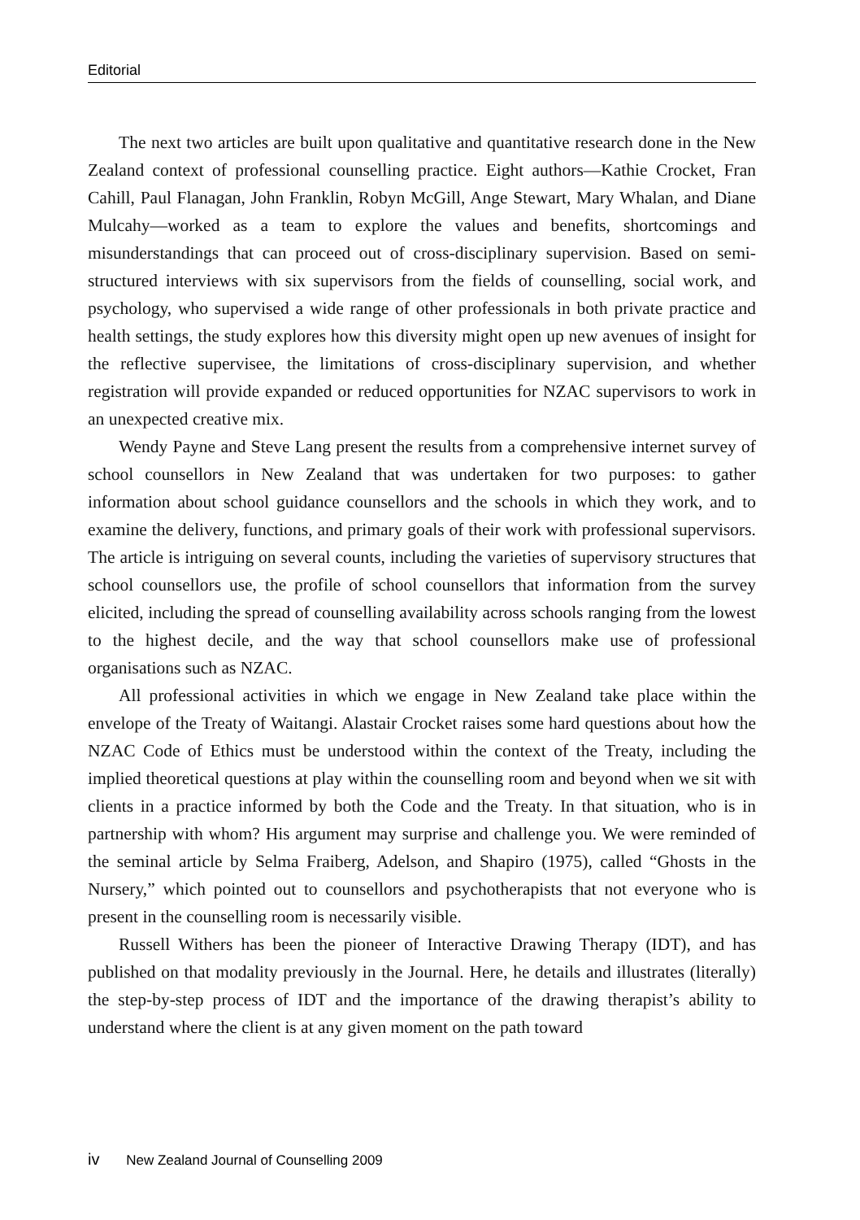Editorial
The next two articles are built upon qualitative and quantitative research done in the New Zealand context of professional counselling practice. Eight authors—Kathie Crocket, Fran Cahill, Paul Flanagan, John Franklin, Robyn McGill, Ange Stewart, Mary Whalan, and Diane Mulcahy—worked as a team to explore the values and benefits, shortcomings and misunderstandings that can proceed out of cross-disciplinary supervision. Based on semi-structured interviews with six supervisors from the fields of counselling, social work, and psychology, who supervised a wide range of other professionals in both private practice and health settings, the study explores how this diversity might open up new avenues of insight for the reflective supervisee, the limitations of cross-disciplinary supervision, and whether registration will provide expanded or reduced opportunities for NZAC supervisors to work in an unexpected creative mix.
Wendy Payne and Steve Lang present the results from a comprehensive internet survey of school counsellors in New Zealand that was undertaken for two purposes: to gather information about school guidance counsellors and the schools in which they work, and to examine the delivery, functions, and primary goals of their work with professional supervisors. The article is intriguing on several counts, including the varieties of supervisory structures that school counsellors use, the profile of school counsellors that information from the survey elicited, including the spread of counselling availability across schools ranging from the lowest to the highest decile, and the way that school counsellors make use of professional organisations such as NZAC.
All professional activities in which we engage in New Zealand take place within the envelope of the Treaty of Waitangi. Alastair Crocket raises some hard questions about how the NZAC Code of Ethics must be understood within the context of the Treaty, including the implied theoretical questions at play within the counselling room and beyond when we sit with clients in a practice informed by both the Code and the Treaty. In that situation, who is in partnership with whom? His argument may surprise and challenge you. We were reminded of the seminal article by Selma Fraiberg, Adelson, and Shapiro (1975), called “Ghosts in the Nursery,” which pointed out to counsellors and psychotherapists that not everyone who is present in the counselling room is necessarily visible.
Russell Withers has been the pioneer of Interactive Drawing Therapy (IDT), and has published on that modality previously in the Journal. Here, he details and illustrates (literally) the step-by-step process of IDT and the importance of the drawing therapist’s ability to understand where the client is at any given moment on the path toward
iv New Zealand Journal of Counselling 2009